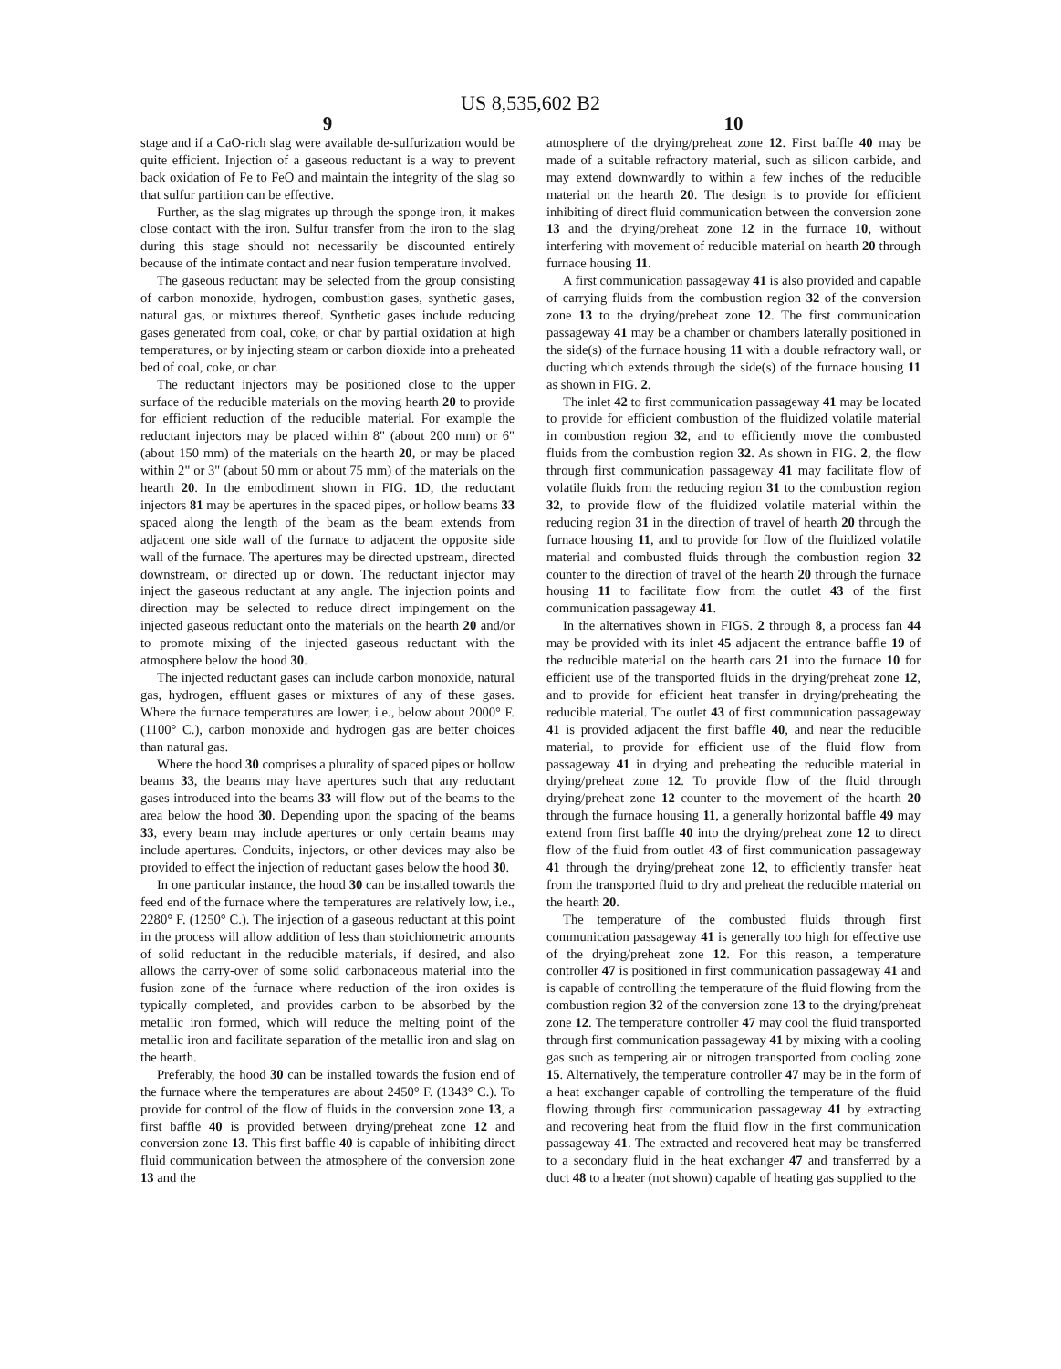US 8,535,602 B2
9
stage and if a CaO-rich slag were available de-sulfurization would be quite efficient. Injection of a gaseous reductant is a way to prevent back oxidation of Fe to FeO and maintain the integrity of the slag so that sulfur partition can be effective.
Further, as the slag migrates up through the sponge iron, it makes close contact with the iron. Sulfur transfer from the iron to the slag during this stage should not necessarily be discounted entirely because of the intimate contact and near fusion temperature involved.
The gaseous reductant may be selected from the group consisting of carbon monoxide, hydrogen, combustion gases, synthetic gases, natural gas, or mixtures thereof. Synthetic gases include reducing gases generated from coal, coke, or char by partial oxidation at high temperatures, or by injecting steam or carbon dioxide into a preheated bed of coal, coke, or char.
The reductant injectors may be positioned close to the upper surface of the reducible materials on the moving hearth 20 to provide for efficient reduction of the reducible material. For example the reductant injectors may be placed within 8" (about 200 mm) or 6" (about 150 mm) of the materials on the hearth 20, or may be placed within 2" or 3" (about 50 mm or about 75 mm) of the materials on the hearth 20. In the embodiment shown in FIG. 1 D, the reductant injectors 81 may be apertures in the spaced pipes, or hollow beams 33 spaced along the length of the beam as the beam extends from adjacent one side wall of the furnace to adjacent the opposite side wall of the furnace. The apertures may be directed upstream, directed downstream, or directed up or down. The reductant injector may inject the gaseous reductant at any angle. The injection points and direction may be selected to reduce direct impingement on the injected gaseous reductant onto the materials on the hearth 20 and/or to promote mixing of the injected gaseous reductant with the atmosphere below the hood 30.
The injected reductant gases can include carbon monoxide, natural gas, hydrogen, effluent gases or mixtures of any of these gases. Where the furnace temperatures are lower, i.e., below about 2000° F. (1100° C.), carbon monoxide and hydrogen gas are better choices than natural gas.
Where the hood 30 comprises a plurality of spaced pipes or hollow beams 33, the beams may have apertures such that any reductant gases introduced into the beams 33 will flow out of the beams to the area below the hood 30. Depending upon the spacing of the beams 33, every beam may include apertures or only certain beams may include apertures. Conduits, injectors, or other devices may also be provided to effect the injection of reductant gases below the hood 30.
In one particular instance, the hood 30 can be installed towards the feed end of the furnace where the temperatures are relatively low, i.e., 2280° F. (1250° C.). The injection of a gaseous reductant at this point in the process will allow addition of less than stoichiometric amounts of solid reductant in the reducible materials, if desired, and also allows the carry-over of some solid carbonaceous material into the fusion zone of the furnace where reduction of the iron oxides is typically completed, and provides carbon to be absorbed by the metallic iron formed, which will reduce the melting point of the metallic iron and facilitate separation of the metallic iron and slag on the hearth.
Preferably, the hood 30 can be installed towards the fusion end of the furnace where the temperatures are about 2450° F. (1343° C.). To provide for control of the flow of fluids in the conversion zone 13, a first baffle 40 is provided between drying/preheat zone 12 and conversion zone 13. This first baffle 40 is capable of inhibiting direct fluid communication between the atmosphere of the conversion zone 13 and the
10
atmosphere of the drying/preheat zone 12. First baffle 40 may be made of a suitable refractory material, such as silicon carbide, and may extend downwardly to within a few inches of the reducible material on the hearth 20. The design is to provide for efficient inhibiting of direct fluid communication between the conversion zone 13 and the drying/preheat zone 12 in the furnace 10, without interfering with movement of reducible material on hearth 20 through furnace housing 11.
A first communication passageway 41 is also provided and capable of carrying fluids from the combustion region 32 of the conversion zone 13 to the drying/preheat zone 12. The first communication passageway 41 may be a chamber or chambers laterally positioned in the side(s) of the furnace housing 11 with a double refractory wall, or ducting which extends through the side(s) of the furnace housing 11 as shown in FIG. 2.
The inlet 42 to first communication passageway 41 may be located to provide for efficient combustion of the fluidized volatile material in combustion region 32, and to efficiently move the combusted fluids from the combustion region 32. As shown in FIG. 2, the flow through first communication passageway 41 may facilitate flow of volatile fluids from the reducing region 31 to the combustion region 32, to provide flow of the fluidized volatile material within the reducing region 31 in the direction of travel of hearth 20 through the furnace housing 11, and to provide for flow of the fluidized volatile material and combusted fluids through the combustion region 32 counter to the direction of travel of the hearth 20 through the furnace housing 11 to facilitate flow from the outlet 43 of the first communication passageway 41.
In the alternatives shown in FIGS. 2 through 8, a process fan 44 may be provided with its inlet 45 adjacent the entrance baffle 19 of the reducible material on the hearth cars 21 into the furnace 10 for efficient use of the transported fluids in the drying/preheat zone 12, and to provide for efficient heat transfer in drying/preheating the reducible material. The outlet 43 of first communication passageway 41 is provided adjacent the first baffle 40, and near the reducible material, to provide for efficient use of the fluid flow from passageway 41 in drying and preheating the reducible material in drying/preheat zone 12. To provide flow of the fluid through drying/preheat zone 12 counter to the movement of the hearth 20 through the furnace housing 11, a generally horizontal baffle 49 may extend from first baffle 40 into the drying/preheat zone 12 to direct flow of the fluid from outlet 43 of first communication passageway 41 through the drying/preheat zone 12, to efficiently transfer heat from the transported fluid to dry and preheat the reducible material on the hearth 20.
The temperature of the combusted fluids through first communication passageway 41 is generally too high for effective use of the drying/preheat zone 12. For this reason, a temperature controller 47 is positioned in first communication passageway 41 and is capable of controlling the temperature of the fluid flowing from the combustion region 32 of the conversion zone 13 to the drying/preheat zone 12. The temperature controller 47 may cool the fluid transported through first communication passageway 41 by mixing with a cooling gas such as tempering air or nitrogen transported from cooling zone 15. Alternatively, the temperature controller 47 may be in the form of a heat exchanger capable of controlling the temperature of the fluid flowing through first communication passageway 41 by extracting and recovering heat from the fluid flow in the first communication passageway 41. The extracted and recovered heat may be transferred to a secondary fluid in the heat exchanger 47 and transferred by a duct 48 to a heater (not shown) capable of heating gas supplied to the